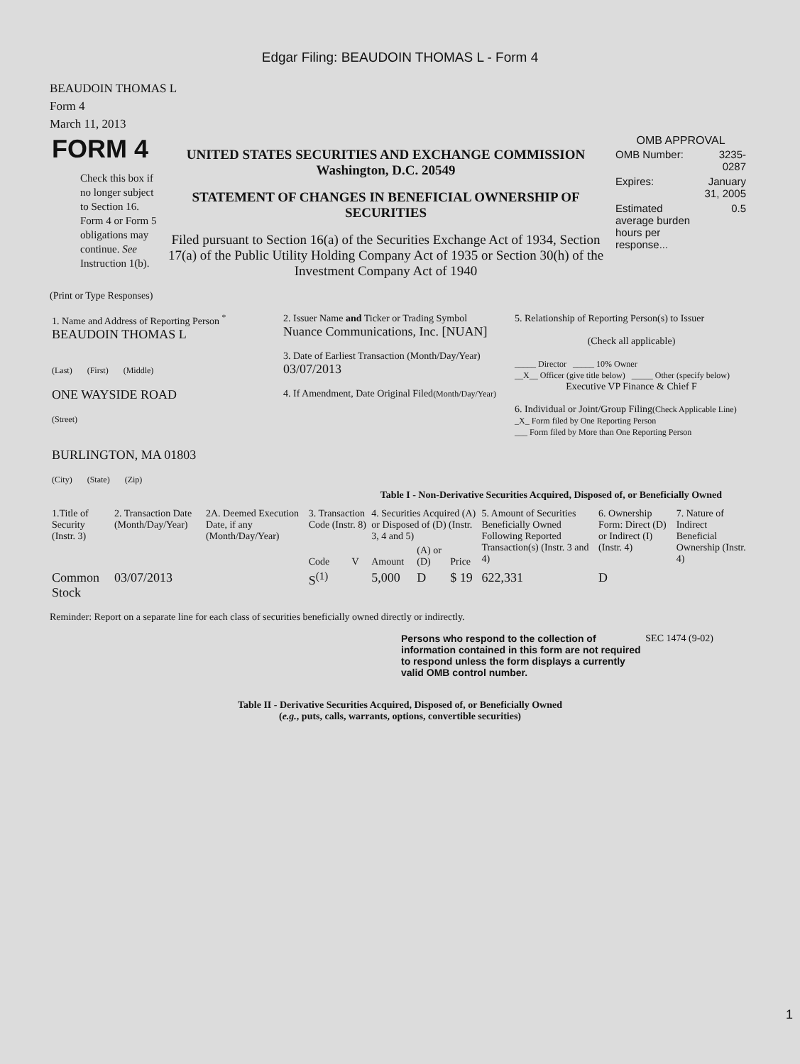Edgar Filing: BEAUDOIN THOMAS L - Form 4
BEAUDOIN THOMAS L
Form 4
March 11, 2013
| FORM 4 Check this box if no longer subject to Section 16. Form 4 or Form 5 obligations may continue. See Instruction 1(b). | UNITED STATES SECURITIES AND EXCHANGE COMMISSION Washington, D.C. 20549 STATEMENT OF CHANGES IN BENEFICIAL OWNERSHIP OF SECURITIES Filed pursuant to Section 16(a) of the Securities Exchange Act of 1934, Section 17(a) of the Public Utility Holding Company Act of 1935 or Section 30(h) of the Investment Company Act of 1940 | OMB APPROVAL / OMB Number: / 3235-0287 / / Expires: / January 31, 2005 / / Estimated average burden hours per response... / 0.5 / |
(Print or Type Responses)
| 1. Name and Address of Reporting Person <sup>*</sup> BEAUDOIN THOMAS L (Last) (First) (Middle) ONE WAYSIDE ROAD (Street) BURLINGTON, MA 01803 (City) (State) (Zip) | 2. Issuer Name and Ticker or Trading Symbol Nuance Communications, Inc. [NUAN] 3. Date of Earliest Transaction (Month/Day/Year) 03/07/2013 4. If Amendment, Date Original Filed (Month/Day/Year) | 5. Relationship of Reporting Person(s) to Issuer (Check all applicable) _____ Director _____ 10% Owner __X__ Officer (give title below) _____ Other (specify below) Executive VP Finance & Chief F 6. Individual or Joint/Group Filing (Check Applicable Line) _X_ Form filed by One Reporting Person ___ Form filed by More than One Reporting Person |
Table I - Non-Derivative Securities Acquired, Disposed of, or Beneficially Owned
| 1.Title of Security (Instr. 3) | 2. Transaction Date (Month/Day/Year) | 2A. Deemed Execution Date, if any (Month/Day/Year) | 3. Transaction Code (Instr. 8) | | 4. Securities Acquired (A) or Disposed of (D) (Instr. 3, 4 and 5) | | | 5. Amount of Securities Beneficially Owned Following Reported Transaction(s) (Instr. 3 and 4) | 6. Ownership Form: Direct (D) or Indirect (I) (Instr. 4) | 7. Nature of Indirect Beneficial Ownership (Instr. 4) |
| --- | --- | --- | --- | --- | --- | --- | --- | --- | --- | --- |
| | | | Code | V | Amount | (A) or (D) | Price | | | |
| Common Stock | 03/07/2013 | | S<sup>(1)</sup> | | 5,000 | D | $ 19 | 622,331 | D | |
Reminder: Report on a separate line for each class of securities beneficially owned directly or indirectly.
Persons who respond to the collection of information contained in this form are not required to respond unless the form displays a currently valid OMB control number.
SEC 1474 (9-02)
Table II - Derivative Securities Acquired, Disposed of, or Beneficially Owned
(e.g., puts, calls, warrants, options, convertible securities)
1